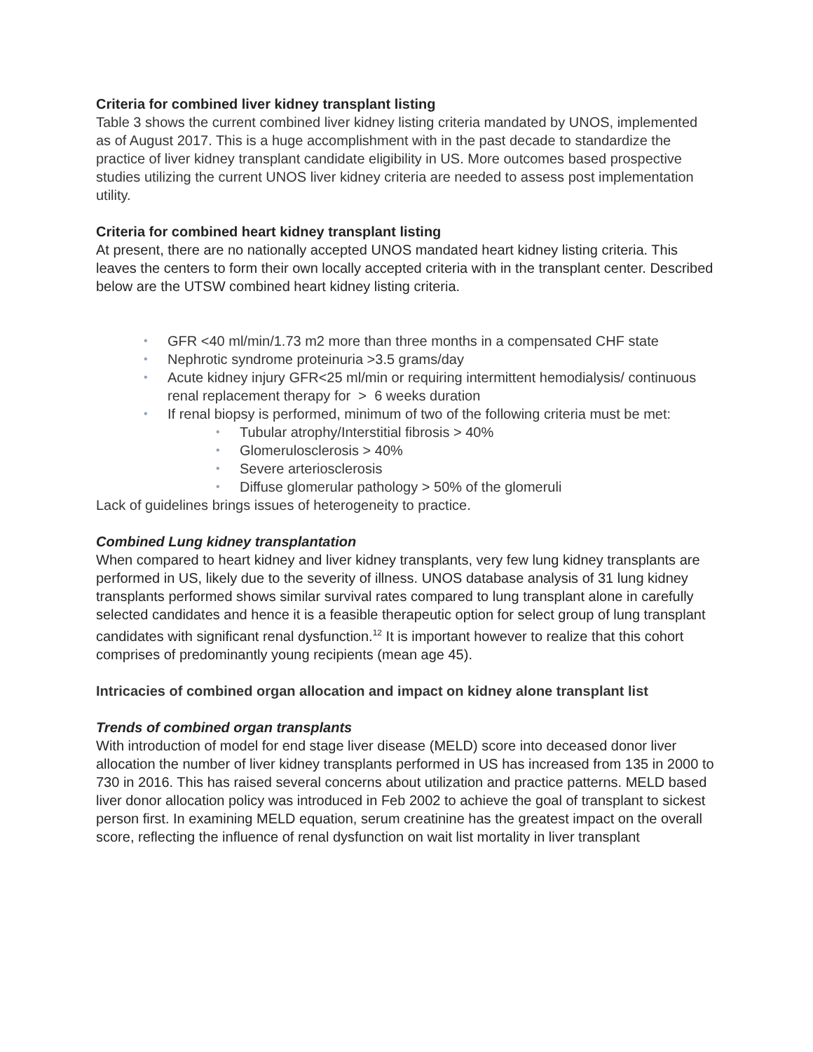Criteria for combined liver kidney transplant listing
Table 3 shows the current combined liver kidney listing criteria mandated by UNOS, implemented as of August 2017. This is a huge accomplishment with in the past decade to standardize the practice of liver kidney transplant candidate eligibility in US. More outcomes based prospective studies utilizing the current UNOS liver kidney criteria are needed to assess post implementation utility.
Criteria for combined heart kidney transplant listing
At present, there are no nationally accepted UNOS mandated heart kidney listing criteria. This leaves the centers to form their own locally accepted criteria with in the transplant center. Described below are the UTSW combined heart kidney listing criteria.
• GFR <40 ml/min/1.73 m2 more than three months in a compensated CHF state
• Nephrotic syndrome proteinuria >3.5 grams/day
• Acute kidney injury GFR<25 ml/min or requiring intermittent hemodialysis/ continuous renal replacement therapy for > 6 weeks duration
• If renal biopsy is performed, minimum of two of the following criteria must be met:
• Tubular atrophy/Interstitial fibrosis > 40%
• Glomerulosclerosis > 40%
• Severe arteriosclerosis
• Diffuse glomerular pathology > 50% of the glomeruli
Lack of guidelines brings issues of heterogeneity to practice.
Combined Lung kidney transplantation
When compared to heart kidney and liver kidney transplants, very few lung kidney transplants are performed in US, likely due to the severity of illness. UNOS database analysis of 31 lung kidney transplants performed shows similar survival rates compared to lung transplant alone in carefully selected candidates and hence it is a feasible therapeutic option for select group of lung transplant candidates with significant renal dysfunction.<sup>12</sup> It is important however to realize that this cohort comprises of predominantly young recipients (mean age 45).
Intricacies of combined organ allocation and impact on kidney alone transplant list
Trends of combined organ transplants
With introduction of model for end stage liver disease (MELD) score into deceased donor liver allocation the number of liver kidney transplants performed in US has increased from 135 in 2000 to 730 in 2016. This has raised several concerns about utilization and practice patterns. MELD based liver donor allocation policy was introduced in Feb 2002 to achieve the goal of transplant to sickest person first. In examining MELD equation, serum creatinine has the greatest impact on the overall score, reflecting the influence of renal dysfunction on wait list mortality in liver transplant